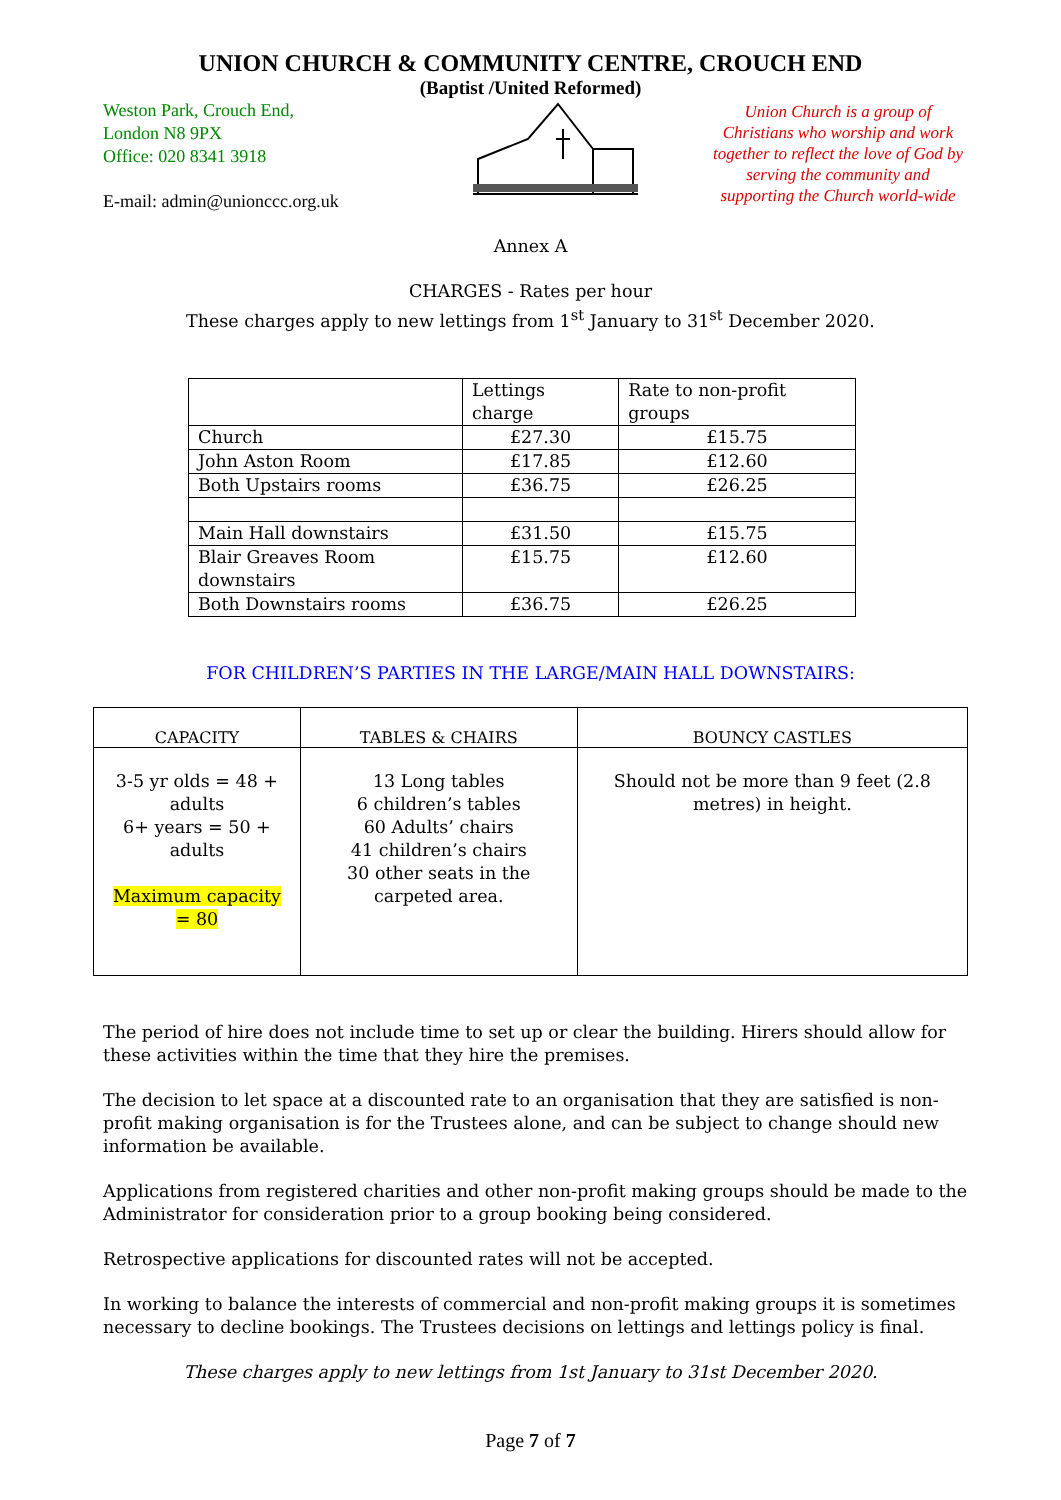UNION CHURCH & COMMUNITY CENTRE, CROUCH END
(Baptist /United Reformed)
Weston Park, Crouch End,
London N8 9PX
Office: 020 8341 3918
E-mail: admin@unionccc.org.uk
Union Church is a group of Christians who worship and work together to reflect the love of God by serving the community and supporting the Church world-wide
Annex A
CHARGES - Rates per hour
These charges apply to new lettings from 1<sup>st</sup> January to 31<sup>st</sup> December 2020.
| | Lettings charge | Rate to non-profit groups |
| Church | £27.30 | £15.75 |
| John Aston Room | £17.85 | £12.60 |
| Both Upstairs rooms | £36.75 | £26.25 |
| Main Hall downstairs | £31.50 | £15.75 |
| Blair Greaves Room downstairs | £15.75 | £12.60 |
| Both Downstairs rooms | £36.75 | £26.25 |
FOR CHILDREN’S PARTIES IN THE LARGE/MAIN HALL DOWNSTAIRS:
| CAPACITY | TABLES & CHAIRS | BOUNCY CASTLES |
| --- | --- | --- |
| 3-5 yr olds = 48 + adults 6+ years = 50 + adults Maximum capacity = 80 | 13 Long tables 6 children’s tables 60 Adults’ chairs 41 children’s chairs 30 other seats in the carpeted area. | Should not be more than 9 feet (2.8 metres) in height. |
The period of hire does not include time to set up or clear the building. Hirers should allow for these activities within the time that they hire the premises.
The decision to let space at a discounted rate to an organisation that they are satisfied is non-profit making organisation is for the Trustees alone, and can be subject to change should new information be available.
Applications from registered charities and other non-profit making groups should be made to the Administrator for consideration prior to a group booking being considered.
Retrospective applications for discounted rates will not be accepted.
In working to balance the interests of commercial and non-profit making groups it is sometimes necessary to decline bookings. The Trustees decisions on lettings and lettings policy is final.
These charges apply to new lettings from 1st January to 31st December 2020.
Page 7 of 7